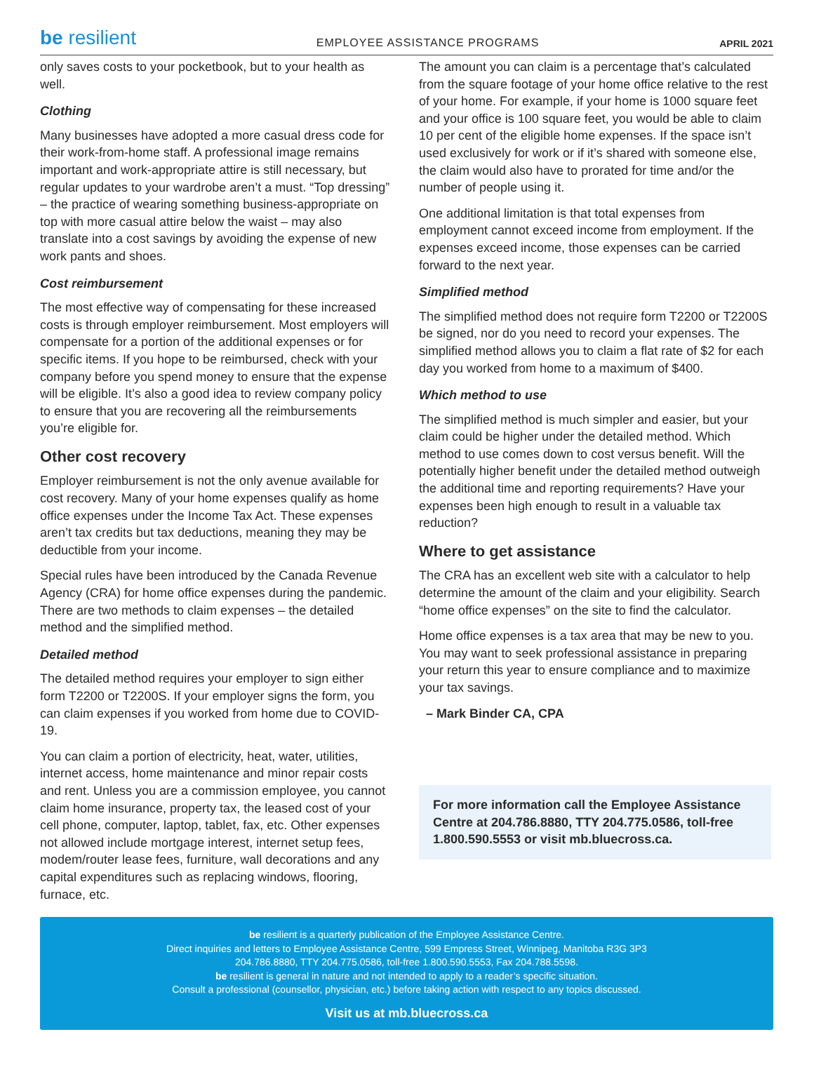be resilient
EMPLOYEE ASSISTANCE PROGRAMS
APRIL 2021
only saves costs to your pocketbook, but to your health as well.
Clothing
Many businesses have adopted a more casual dress code for their work-from-home staff. A professional image remains important and work-appropriate attire is still necessary, but regular updates to your wardrobe aren’t a must. “Top dressing” – the practice of wearing something business-appropriate on top with more casual attire below the waist – may also translate into a cost savings by avoiding the expense of new work pants and shoes.
Cost reimbursement
The most effective way of compensating for these increased costs is through employer reimbursement. Most employers will compensate for a portion of the additional expenses or for specific items. If you hope to be reimbursed, check with your company before you spend money to ensure that the expense will be eligible. It’s also a good idea to review company policy to ensure that you are recovering all the reimbursements you’re eligible for.
Other cost recovery
Employer reimbursement is not the only avenue available for cost recovery. Many of your home expenses qualify as home office expenses under the Income Tax Act. These expenses aren’t tax credits but tax deductions, meaning they may be deductible from your income.
Special rules have been introduced by the Canada Revenue Agency (CRA) for home office expenses during the pandemic. There are two methods to claim expenses – the detailed method and the simplified method.
Detailed method
The detailed method requires your employer to sign either form T2200 or T2200S. If your employer signs the form, you can claim expenses if you worked from home due to COVID-19.
You can claim a portion of electricity, heat, water, utilities, internet access, home maintenance and minor repair costs and rent. Unless you are a commission employee, you cannot claim home insurance, property tax, the leased cost of your cell phone, computer, laptop, tablet, fax, etc. Other expenses not allowed include mortgage interest, internet setup fees, modem/router lease fees, furniture, wall decorations and any capital expenditures such as replacing windows, flooring, furnace, etc.
The amount you can claim is a percentage that’s calculated from the square footage of your home office relative to the rest of your home. For example, if your home is 1000 square feet and your office is 100 square feet, you would be able to claim 10 per cent of the eligible home expenses. If the space isn’t used exclusively for work or if it’s shared with someone else, the claim would also have to prorated for time and/or the number of people using it.
One additional limitation is that total expenses from employment cannot exceed income from employment. If the expenses exceed income, those expenses can be carried forward to the next year.
Simplified method
The simplified method does not require form T2200 or T2200S be signed, nor do you need to record your expenses. The simplified method allows you to claim a flat rate of $2 for each day you worked from home to a maximum of $400.
Which method to use
The simplified method is much simpler and easier, but your claim could be higher under the detailed method. Which method to use comes down to cost versus benefit. Will the potentially higher benefit under the detailed method outweigh the additional time and reporting requirements? Have your expenses been high enough to result in a valuable tax reduction?
Where to get assistance
The CRA has an excellent web site with a calculator to help determine the amount of the claim and your eligibility. Search “home office expenses” on the site to find the calculator.
Home office expenses is a tax area that may be new to you. You may want to seek professional assistance in preparing your return this year to ensure compliance and to maximize your tax savings.
– Mark Binder CA, CPA
For more information call the Employee Assistance Centre at 204.786.8880, TTY 204.775.0586, toll-free 1.800.590.5553 or visit mb.bluecross.ca.
be resilient is a quarterly publication of the Employee Assistance Centre.
Direct inquiries and letters to Employee Assistance Centre, 599 Empress Street, Winnipeg, Manitoba R3G 3P3
204.786.8880, TTY 204.775.0586, toll-free 1.800.590.5553, Fax 204.788.5598.
be resilient is general in nature and not intended to apply to a reader’s specific situation.
Consult a professional (counsellor, physician, etc.) before taking action with respect to any topics discussed.
Visit us at mb.bluecross.ca